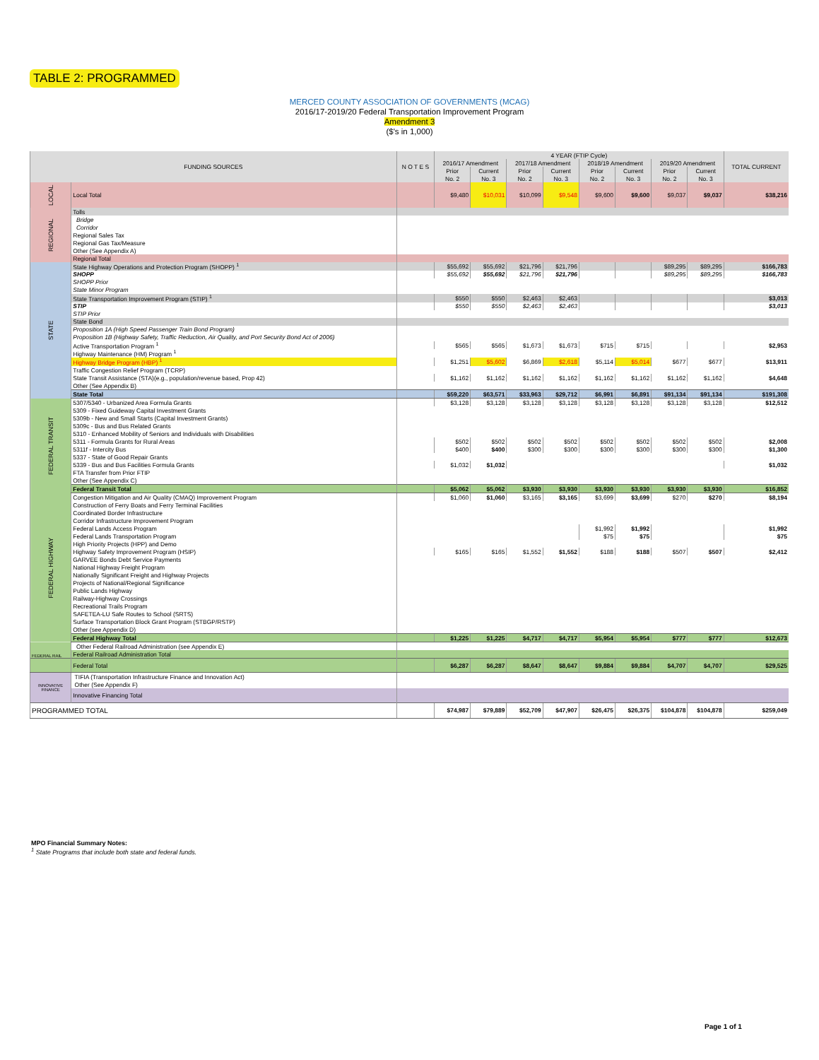TABLE 2: PROGRAMMED
MERCED COUNTY ASSOCIATION OF GOVERNMENTS (MCAG)
2016/17-2019/20 Federal Transportation Improvement Program
Amendment 3
($'s in 1,000)
| FUNDING SOURCES | | N O T E S | 4 YEAR (FTIP Cycle) | | | | | | | | TOTAL CURRENT |
| --- | --- | --- | --- | --- | --- | --- | --- | --- | --- | --- | --- |
| | | | 2016/17 Amendment | | 2017/18 Amendment | | 2018/19 Amendment | | 2019/20 Amendment | | |
| | | | Prior | Current | Prior | Current | Prior | Current | Prior | Current | |
| | | | No. 2 | No. 3 | No. 2 | No. 3 | No. 2 | No. 3 | No. 2 | No. 3 | |
| LOCAL | Local Total | | $9,480 | $10,031 | $10,099 | $9,548 | $9,600 | $9,600 | $9,037 | $9,037 | $38,216 |
| REGIONAL | Tolls | | | | | | | | | | |
| | Bridge | | | | | | | | | | |
| | Corridor | | | | | | | | | | |
| | Regional Sales Tax | | | | | | | | | | |
| | Regional Gas Tax/Measure | | | | | | | | | | |
| | Other (See Appendix A) | | | | | | | | | | |
| | Regional Total | | | | | | | | | | |
| STATE | State Highway Operations and Protection Program (SHOPP) <sup>1</sup> | | $55,692 | $55,692 | $21,796 | $21,796 | | | $89,295 | $89,295 | $166,783 |
| | SHOPP | | $55,692 | $55,692 | $21,796 | $21,796 | | | $89,295 | $89,295 | $166,783 |
| | SHOPP Prior | | | | | | | | | | |
| | State Minor Program | | | | | | | | | | |
| | State Transportation Improvement Program (STIP) <sup>1</sup> | | $550 | $550 | $2,463 | $2,463 | | | | | $3,013 |
| | STIP | | $550 | $550 | $2,463 | $2,463 | | | | | $3,013 |
| | STIP Prior | | | | | | | | | | |
| | State Bond | | | | | | | | | | |
| | Proposition 1A (High Speed Passenger Train Bond Program) | | | | | | | | | | |
| | Proposition 1B (Highway Safety, Traffic Reduction, Air Quality, and Port Security Bond Act of 2006) | | | | | | | | | | |
| | Active Transportation Program <sup>1</sup> | | $565 | $565 | $1,673 | $1,673 | $715 | $715 | | | $2,953 |
| | Highway Maintenance (HM) Program <sup>1</sup> | | | | | | | | | | |
| | Highway Bridge Program (HBP) <sup>1</sup> | | $1,251 | $5,602 | $6,869 | $2,618 | $5,114 | $5,014 | $677 | $677 | $13,911 |
| | Traffic Congestion Relief Program (TCRP) | | | | | | | | | | |
| | State Transit Assistance (STA)(e.g., population/revenue based, Prop 42) | | $1,162 | $1,162 | $1,162 | $1,162 | $1,162 | $1,162 | $1,162 | $1,162 | $4,648 |
| | Other (See Appendix B) | | | | | | | | | | |
| | State Total | | $59,220 | $63,571 | $33,963 | $29,712 | $6,991 | $6,891 | $91,134 | $91,134 | $191,308 |
| FEDERAL TRANSIT | 5307/5340 - Urbanized Area Formula Grants | | $3,128 | $3,128 | $3,128 | $3,128 | $3,128 | $3,128 | $3,128 | $3,128 | $12,512 |
| | 5309 - Fixed Guideway Capital Investment Grants | | | | | | | | | | |
| | 5309b - New and Small Starts (Capital Investment Grants) | | | | | | | | | | |
| | 5309c - Bus and Bus Related Grants | | | | | | | | | | |
| | 5310 - Enhanced Mobility of Seniors and Individuals with Disabilities | | | | | | | | | | |
| | 5311 - Formula Grants for Rural Areas | | $502 | $502 | $502 | $502 | $502 | $502 | $502 | $502 | $2,008 |
| | 5311f - Intercity Bus | | $400 | $400 | $300 | $300 | $300 | $300 | $300 | $300 | $1,300 |
| | 5337 - State of Good Repair Grants | | | | | | | | | | |
| | 5339 - Bus and Bus Facilities Formula Grants | | $1,032 | $1,032 | | | | | | | $1,032 |
| | FTA Transfer from Prior FTIP | | | | | | | | | | |
| | Other (See Appendix C) | | | | | | | | | | |
| | Federal Transit Total | | $5,062 | $5,062 | $3,930 | $3,930 | $3,930 | $3,930 | $3,930 | $3,930 | $16,852 |
| FEDERAL HIGHWAY | Congestion Mitigation and Air Quality (CMAQ) Improvement Program | | $1,060 | $1,060 | $3,165 | $3,165 | $3,699 | $3,699 | $270 | $270 | $8,194 |
| | Construction of Ferry Boats and Ferry Terminal Facilities | | | | | | | | | | |
| | Coordinated Border Infrastructure | | | | | | | | | | |
| | Corridor Infrastructure Improvement Program | | | | | | | | | | |
| | Federal Lands Access Program | | | | | | $1,992 | $1,992 | | | $1,992 |
| | Federal Lands Transportation Program | | | | | | $75 | $75 | | | $75 |
| | High Priority Projects (HPP) and Demo | | | | | | | | | | |
| | Highway Safety Improvement Program (HSIP) | | $165 | $165 | $1,552 | $1,552 | $188 | $188 | $507 | $507 | $2,412 |
| | GARVEE Bonds Debt Service Payments | | | | | | | | | | |
| | National Highway Freight Program | | | | | | | | | | |
| | Nationally Significant Freight and Highway Projects | | | | | | | | | | |
| | Projects of National/Regional Significance | | | | | | | | | | |
| | Public Lands Highway | | | | | | | | | | |
| | Railway-Highway Crossings | | | | | | | | | | |
| | Recreational Trails Program | | | | | | | | | | |
| | SAFETEA-LU Safe Routes to School (SRTS) | | | | | | | | | | |
| | Surface Transportation Block Grant Program (STBGP/RSTP) | | | | | | | | | | |
| | Other (see Appendix D) | | | | | | | | | | |
| | Federal Highway Total | | $1,225 | $1,225 | $4,717 | $4,717 | $5,954 | $5,954 | $777 | $777 | $12,673 |
| FEDERAL RAIL | Other Federal Railroad Administration (see Appendix E) | | | | | | | | | | |
| | Federal Railroad Administration Total | | | | | | | | | | |
| | Federal Total | | $6,287 | $6,287 | $8,647 | $8,647 | $9,884 | $9,884 | $4,707 | $4,707 | $29,525 |
| INNOVATIVE FINANCE | TIFIA (Transportation Infrastructure Finance and Innovation Act) | | | | | | | | | | |
| | Other (See Appendix F) | | | | | | | | | | |
| | Innovative Financing Total | | | | | | | | | | |
| PROGRAMMED TOTAL | | | $74,987 | $79,889 | $52,709 | $47,907 | $26,475 | $26,375 | $104,878 | $104,878 | $259,049 |
MPO Financial Summary Notes:
<sup>1</sup> State Programs that include both state and federal funds.
Page 1 of 1